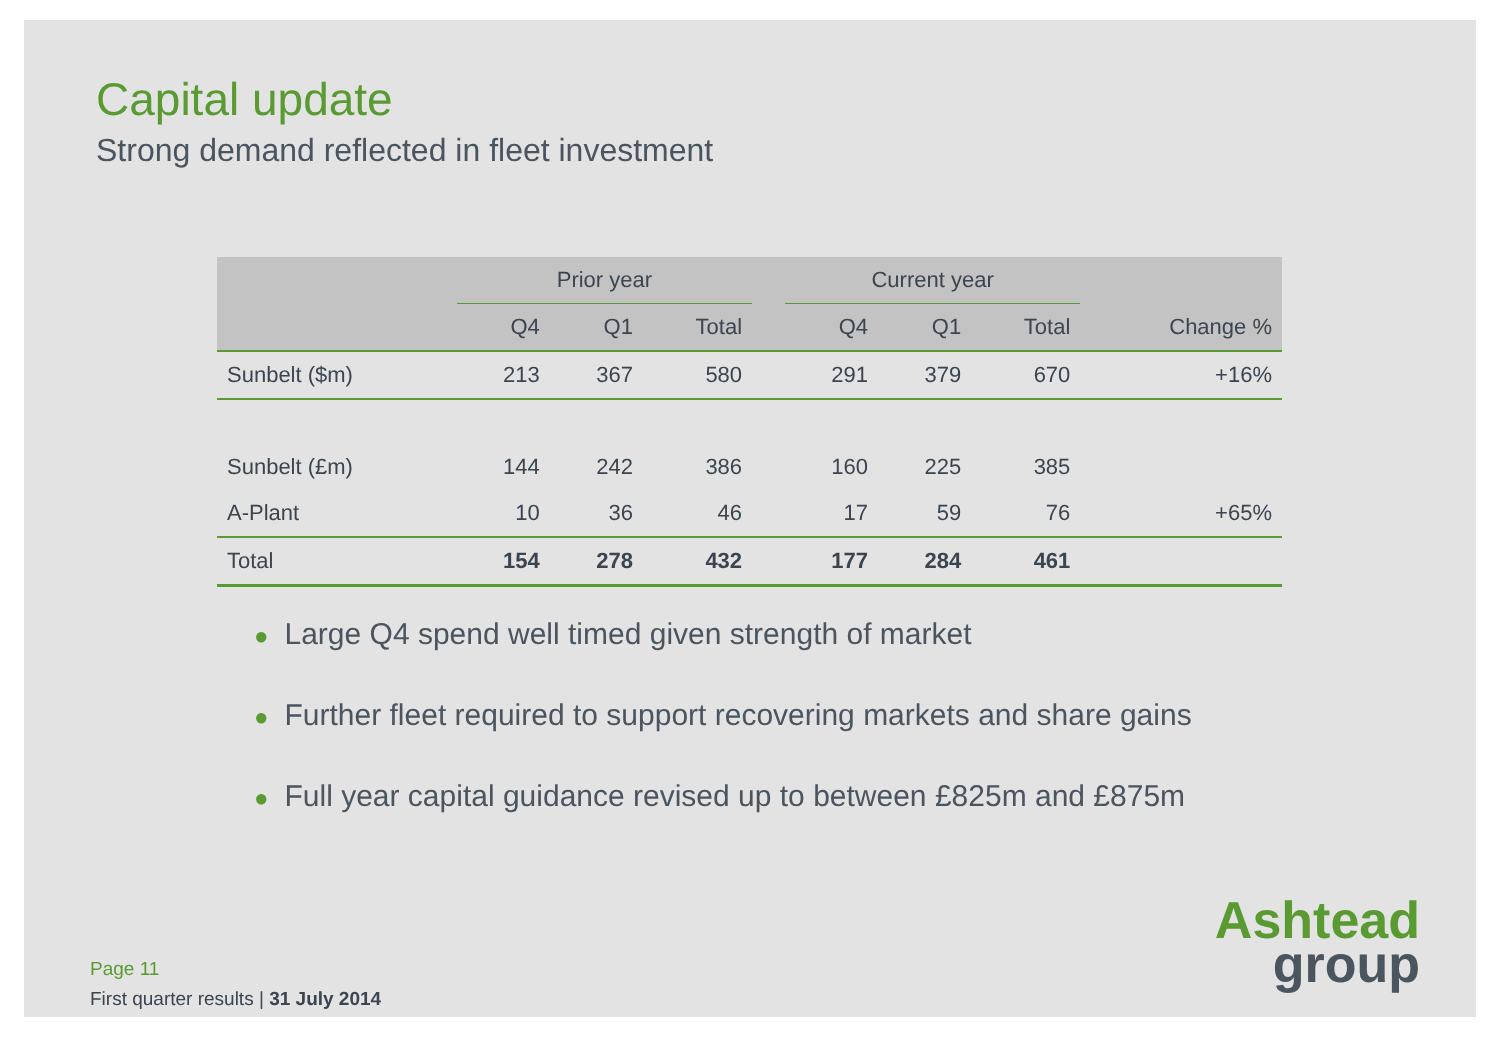Capital update
Strong demand reflected in fleet investment
| | Prior year | | | | Current year | | | |
| --- | --- | --- | --- | --- | --- | --- | --- | --- |
| | Q4 | Q1 | Total | | Q4 | Q1 | Total | Change % |
| Sunbelt ($m) | 213 | 367 | 580 | | 291 | 379 | 670 | +16% |
| Sunbelt (£m) | 144 | 242 | 386 | | 160 | 225 | 385 | |
| A-Plant | 10 | 36 | 46 | | 17 | 59 | 76 | +65% |
| Total | 154 | 278 | 432 | | 177 | 284 | 461 | |
● Large Q4 spend well timed given strength of market
● Further fleet required to support recovering markets and share gains
● Full year capital guidance revised up to between £825m and £875m
Page 11
First quarter results | 31 July 2014
Ashtead
group